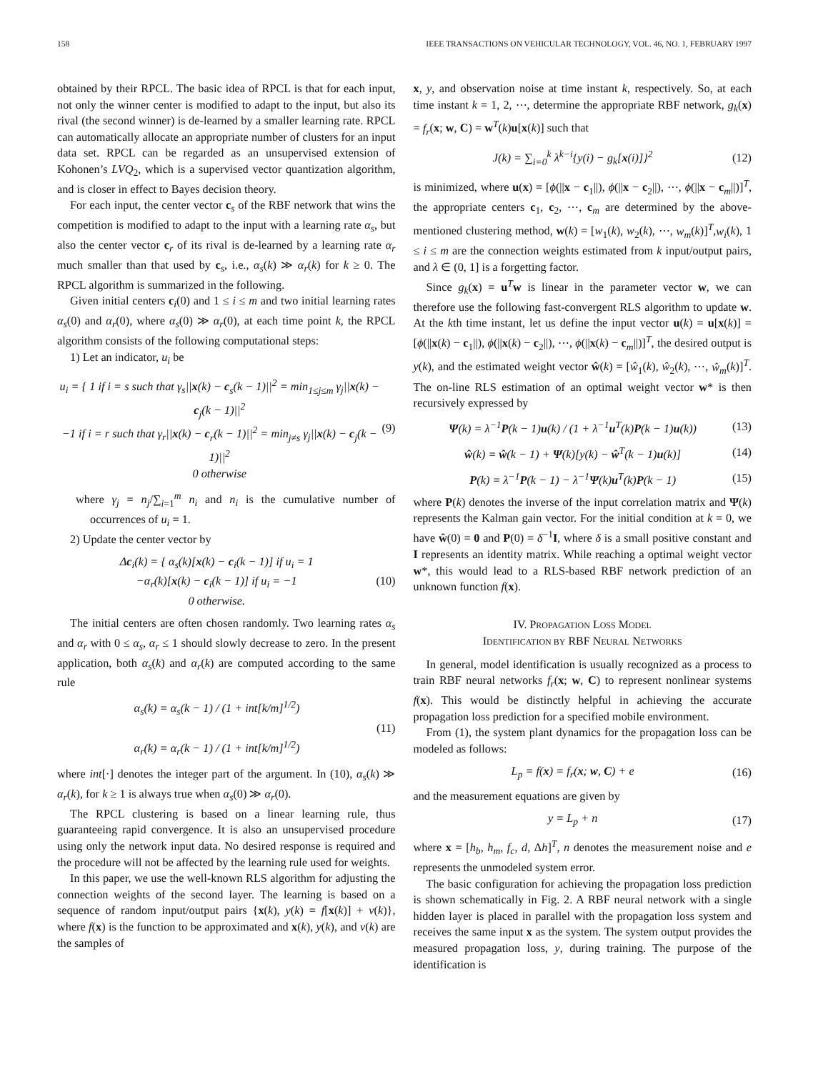158 IEEE TRANSACTIONS ON VEHICULAR TECHNOLOGY, VOL. 46, NO. 1, FEBRUARY 1997
obtained by their RPCL. The basic idea of RPCL is that for each input, not only the winner center is modified to adapt to the input, but also its rival (the second winner) is de-learned by a smaller learning rate. RPCL can automatically allocate an appropriate number of clusters for an input data set. RPCL can be regarded as an unsupervised extension of Kohonen’s LVQ<sub>2</sub>, which is a supervised vector quantization algorithm, and is closer in effect to Bayes decision theory.
For each input, the center vector c<sub>s</sub> of the RBF network that wins the competition is modified to adapt to the input with a learning rate α<sub>s</sub>, but also the center vector c<sub>r</sub> of its rival is de-learned by a learning rate α<sub>r</sub> much smaller than that used by c<sub>s</sub>, i.e., α<sub>s</sub>(k) ≫ α<sub>r</sub>(k) for k ≥ 0. The RPCL algorithm is summarized in the following.
Given initial centers c<sub>i</sub>(0) and 1 ≤ i ≤ m and two initial learning rates α<sub>s</sub>(0) and α<sub>r</sub>(0), where α<sub>s</sub>(0) ≫ α<sub>r</sub>(0), at each time point k, the RPCL algorithm consists of the following computational steps:
1) Let an indicator, u<sub>i</sub> be
u<sub>i</sub> = { 1 if i = s such that γ<sub>s</sub>||x(k) − c<sub>s</sub>(k − 1)||<sup>2</sup> = min<sub>1≤j≤m</sub> γ<sub>j</sub>||x(k) − c<sub>j</sub>(k − 1)||<sup>2</sup>
−1 if i = r such that γ<sub>r</sub>||x(k) − c<sub>r</sub>(k − 1)||<sup>2</sup> = min<sub>j≠s</sub> γ<sub>j</sub>||x(k) − c<sub>j</sub>(k − 1)||<sup>2</sup>
0 otherwise (9)
where γ<sub>j</sub> = n<sub>j</sub>/∑<sub>i=1</sub><sup>m</sup> n<sub>i</sub> and n<sub>i</sub> is the cumulative number of occurrences of u<sub>i</sub> = 1.
2) Update the center vector by
Δc<sub>i</sub>(k) = { α<sub>s</sub>(k)[x(k) − c<sub>i</sub>(k − 1)] if u<sub>i</sub> = 1
−α<sub>r</sub>(k)[x(k) − c<sub>i</sub>(k − 1)] if u<sub>i</sub> = −1
0 otherwise. (10)
The initial centers are often chosen randomly. Two learning rates α<sub>s</sub> and α<sub>r</sub> with 0 ≤ α<sub>s</sub>, α<sub>r</sub> ≤ 1 should slowly decrease to zero. In the present application, both α<sub>s</sub>(k) and α<sub>r</sub>(k) are computed according to the same rule
α<sub>s</sub>(k) = α<sub>s</sub>(k − 1) / (1 + int[k/m]<sup>1/2</sup>)
α<sub>r</sub>(k) = α<sub>r</sub>(k − 1) / (1 + int[k/m]<sup>1/2</sup>) (11)
where int[·] denotes the integer part of the argument. In (10), α<sub>s</sub>(k) ≫ α<sub>r</sub>(k), for k ≥ 1 is always true when α<sub>s</sub>(0) ≫ α<sub>r</sub>(0).
The RPCL clustering is based on a linear learning rule, thus guaranteeing rapid convergence. It is also an unsupervised procedure using only the network input data. No desired response is required and the procedure will not be affected by the learning rule used for weights.
In this paper, we use the well-known RLS algorithm for adjusting the connection weights of the second layer. The learning is based on a sequence of random input/output pairs {x(k), y(k) = f[x(k)] + v(k)}, where f(x) is the function to be approximated and x(k), y(k), and v(k) are the samples of
x, y, and observation noise at time instant k, respectively. So, at each time instant k = 1, 2, ⋯, determine the appropriate RBF network, g<sub>k</sub>(x) = f<sub>r</sub>(x; w, C) = w<sup>T</sup>(k)u[x(k)] such that
J(k) = ∑<sub>i=0</sub><sup>k</sup> λ<sup>k−i</sup>{y(i) − g<sub>k</sub>[x(i)]}<sup>2</sup> (12)
is minimized, where u(x) = [ϕ(||x − c<sub>1</sub>||), ϕ(||x − c<sub>2</sub>||), ⋯, ϕ(||x − c<sub>m</sub>||)]<sup>T</sup>, the appropriate centers c<sub>1</sub>, c<sub>2</sub>, ⋯, c<sub>m</sub> are determined by the above-mentioned clustering method, w(k) = [w<sub>1</sub>(k), w<sub>2</sub>(k), ⋯, w<sub>m</sub>(k)]<sup>T</sup>,w<sub>i</sub>(k), 1 ≤ i ≤ m are the connection weights estimated from k input/output pairs, and λ ∈ (0, 1] is a forgetting factor.
Since g<sub>k</sub>(x) = u<sup>T</sup>w is linear in the parameter vector w, we can therefore use the following fast-convergent RLS algorithm to update w. At the kth time instant, let us define the input vector u(k) = u[x(k)] = [ϕ(||x(k) − c<sub>1</sub>||), ϕ(||x(k) − c<sub>2</sub>||), ⋯, ϕ(||x(k) − c<sub>m</sub>||)]<sup>T</sup>, the desired output is y(k), and the estimated weight vector ŵ(k) = [ŵ<sub>1</sub>(k), ŵ<sub>2</sub>(k), ⋯, ŵ<sub>m</sub>(k)]<sup>T</sup>. The on-line RLS estimation of an optimal weight vector w* is then recursively expressed by
Ψ(k) = λ<sup>−1</sup>P(k − 1)u(k) / (1 + λ<sup>−1</sup>u<sup>T</sup>(k)P(k − 1)u(k)) (13)
ŵ(k) = ŵ(k − 1) + Ψ(k)[y(k) − ŵ<sup>T</sup>(k − 1)u(k)] (14)
P(k) = λ<sup>−1</sup>P(k − 1) − λ<sup>−1</sup>Ψ(k)u<sup>T</sup>(k)P(k − 1) (15)
where P(k) denotes the inverse of the input correlation matrix and Ψ(k) represents the Kalman gain vector. For the initial condition at k = 0, we have ŵ(0) = 0 and P(0) = δ<sup>−1</sup>I, where δ is a small positive constant and I represents an identity matrix. While reaching a optimal weight vector w*, this would lead to a RLS-based RBF network prediction of an unknown function f(x).
IV. PROPAGATION LOSS MODEL
IDENTIFICATION BY RBF NEURAL NETWORKS
In general, model identification is usually recognized as a process to train RBF neural networks f<sub>r</sub>(x; w, C) to represent nonlinear systems f(x). This would be distinctly helpful in achieving the accurate propagation loss prediction for a specified mobile environment.
From (1), the system plant dynamics for the propagation loss can be modeled as follows:
L<sub>p</sub> = f(x) = f<sub>r</sub>(x; w, C) + e (16)
and the measurement equations are given by
y = L<sub>p</sub> + n (17)
where x = [h<sub>b</sub>, h<sub>m</sub>, f<sub>c</sub>, d, Δh]<sup>T</sup>, n denotes the measurement noise and e represents the unmodeled system error.
The basic configuration for achieving the propagation loss prediction is shown schematically in Fig. 2. A RBF neural network with a single hidden layer is placed in parallel with the propagation loss system and receives the same input x as the system. The system output provides the measured propagation loss, y, during training. The purpose of the identification is